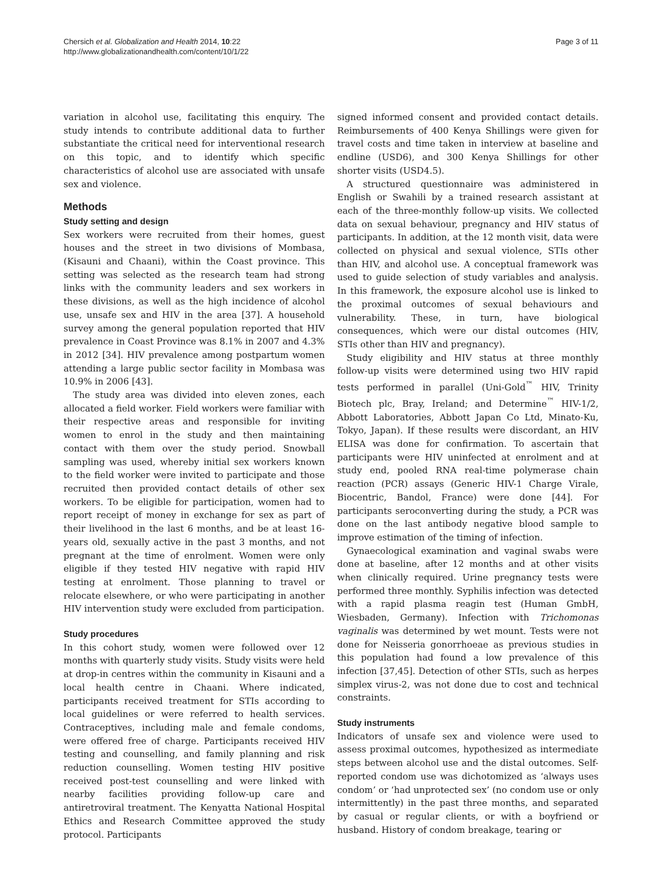Chersich et al. Globalization and Health 2014, 10:22
http://www.globalizationandhealth.com/content/10/1/22
Page 3 of 11
variation in alcohol use, facilitating this enquiry. The study intends to contribute additional data to further substantiate the critical need for interventional research on this topic, and to identify which specific characteristics of alcohol use are associated with unsafe sex and violence.
Methods
Study setting and design
Sex workers were recruited from their homes, guest houses and the street in two divisions of Mombasa, (Kisauni and Chaani), within the Coast province. This setting was selected as the research team had strong links with the community leaders and sex workers in these divisions, as well as the high incidence of alcohol use, unsafe sex and HIV in the area [37]. A household survey among the general population reported that HIV prevalence in Coast Province was 8.1% in 2007 and 4.3% in 2012 [34]. HIV prevalence among postpartum women attending a large public sector facility in Mombasa was 10.9% in 2006 [43].
The study area was divided into eleven zones, each allocated a field worker. Field workers were familiar with their respective areas and responsible for inviting women to enrol in the study and then maintaining contact with them over the study period. Snowball sampling was used, whereby initial sex workers known to the field worker were invited to participate and those recruited then provided contact details of other sex workers. To be eligible for participation, women had to report receipt of money in exchange for sex as part of their livelihood in the last 6 months, and be at least 16-years old, sexually active in the past 3 months, and not pregnant at the time of enrolment. Women were only eligible if they tested HIV negative with rapid HIV testing at enrolment. Those planning to travel or relocate elsewhere, or who were participating in another HIV intervention study were excluded from participation.
Study procedures
In this cohort study, women were followed over 12 months with quarterly study visits. Study visits were held at drop-in centres within the community in Kisauni and a local health centre in Chaani. Where indicated, participants received treatment for STIs according to local guidelines or were referred to health services. Contraceptives, including male and female condoms, were offered free of charge. Participants received HIV testing and counselling, and family planning and risk reduction counselling. Women testing HIV positive received post-test counselling and were linked with nearby facilities providing follow-up care and antiretroviral treatment. The Kenyatta National Hospital Ethics and Research Committee approved the study protocol. Participants
signed informed consent and provided contact details. Reimbursements of 400 Kenya Shillings were given for travel costs and time taken in interview at baseline and endline (USD6), and 300 Kenya Shillings for other shorter visits (USD4.5).
A structured questionnaire was administered in English or Swahili by a trained research assistant at each of the three-monthly follow-up visits. We collected data on sexual behaviour, pregnancy and HIV status of participants. In addition, at the 12 month visit, data were collected on physical and sexual violence, STIs other than HIV, and alcohol use. A conceptual framework was used to guide selection of study variables and analysis. In this framework, the exposure alcohol use is linked to the proximal outcomes of sexual behaviours and vulnerability. These, in turn, have biological consequences, which were our distal outcomes (HIV, STIs other than HIV and pregnancy).
Study eligibility and HIV status at three monthly follow-up visits were determined using two HIV rapid tests performed in parallel (Uni-Gold<sup>™</sup> HIV, Trinity Biotech plc, Bray, Ireland; and Determine<sup>™</sup> HIV-1/2, Abbott Laboratories, Abbott Japan Co Ltd, Minato-Ku, Tokyo, Japan). If these results were discordant, an HIV ELISA was done for confirmation. To ascertain that participants were HIV uninfected at enrolment and at study end, pooled RNA real-time polymerase chain reaction (PCR) assays (Generic HIV-1 Charge Virale, Biocentric, Bandol, France) were done [44]. For participants seroconverting during the study, a PCR was done on the last antibody negative blood sample to improve estimation of the timing of infection.
Gynaecological examination and vaginal swabs were done at baseline, after 12 months and at other visits when clinically required. Urine pregnancy tests were performed three monthly. Syphilis infection was detected with a rapid plasma reagin test (Human GmbH, Wiesbaden, Germany). Infection with Trichomonas vaginalis was determined by wet mount. Tests were not done for Neisseria gonorrhoeae as previous studies in this population had found a low prevalence of this infection [37,45]. Detection of other STIs, such as herpes simplex virus-2, was not done due to cost and technical constraints.
Study instruments
Indicators of unsafe sex and violence were used to assess proximal outcomes, hypothesized as intermediate steps between alcohol use and the distal outcomes. Self-reported condom use was dichotomized as ‘always uses condom’ or ‘had unprotected sex’ (no condom use or only intermittently) in the past three months, and separated by casual or regular clients, or with a boyfriend or husband. History of condom breakage, tearing or